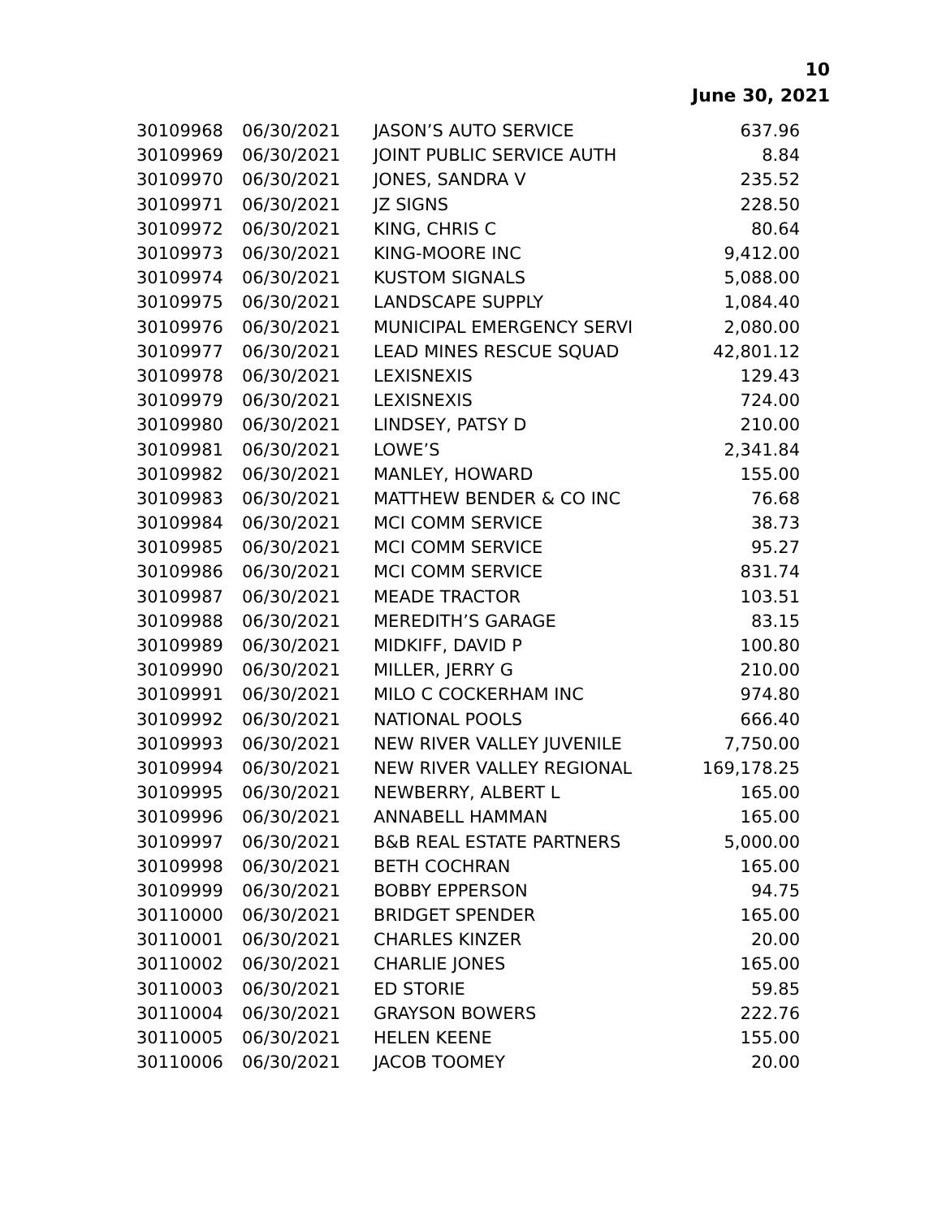10
June 30, 2021
| 30109968 | 06/30/2021 | JASON’S AUTO SERVICE | 637.96 |
| 30109969 | 06/30/2021 | JOINT PUBLIC SERVICE AUTH | 8.84 |
| 30109970 | 06/30/2021 | JONES, SANDRA V | 235.52 |
| 30109971 | 06/30/2021 | JZ SIGNS | 228.50 |
| 30109972 | 06/30/2021 | KING, CHRIS C | 80.64 |
| 30109973 | 06/30/2021 | KING-MOORE INC | 9,412.00 |
| 30109974 | 06/30/2021 | KUSTOM SIGNALS | 5,088.00 |
| 30109975 | 06/30/2021 | LANDSCAPE SUPPLY | 1,084.40 |
| 30109976 | 06/30/2021 | MUNICIPAL EMERGENCY SERVI | 2,080.00 |
| 30109977 | 06/30/2021 | LEAD MINES RESCUE SQUAD | 42,801.12 |
| 30109978 | 06/30/2021 | LEXISNEXIS | 129.43 |
| 30109979 | 06/30/2021 | LEXISNEXIS | 724.00 |
| 30109980 | 06/30/2021 | LINDSEY, PATSY D | 210.00 |
| 30109981 | 06/30/2021 | LOWE’S | 2,341.84 |
| 30109982 | 06/30/2021 | MANLEY, HOWARD | 155.00 |
| 30109983 | 06/30/2021 | MATTHEW BENDER & CO INC | 76.68 |
| 30109984 | 06/30/2021 | MCI COMM SERVICE | 38.73 |
| 30109985 | 06/30/2021 | MCI COMM SERVICE | 95.27 |
| 30109986 | 06/30/2021 | MCI COMM SERVICE | 831.74 |
| 30109987 | 06/30/2021 | MEADE TRACTOR | 103.51 |
| 30109988 | 06/30/2021 | MEREDITH’S GARAGE | 83.15 |
| 30109989 | 06/30/2021 | MIDKIFF, DAVID P | 100.80 |
| 30109990 | 06/30/2021 | MILLER, JERRY G | 210.00 |
| 30109991 | 06/30/2021 | MILO C COCKERHAM INC | 974.80 |
| 30109992 | 06/30/2021 | NATIONAL POOLS | 666.40 |
| 30109993 | 06/30/2021 | NEW RIVER VALLEY JUVENILE | 7,750.00 |
| 30109994 | 06/30/2021 | NEW RIVER VALLEY REGIONAL | 169,178.25 |
| 30109995 | 06/30/2021 | NEWBERRY, ALBERT L | 165.00 |
| 30109996 | 06/30/2021 | ANNABELL HAMMAN | 165.00 |
| 30109997 | 06/30/2021 | B&B REAL ESTATE PARTNERS | 5,000.00 |
| 30109998 | 06/30/2021 | BETH COCHRAN | 165.00 |
| 30109999 | 06/30/2021 | BOBBY EPPERSON | 94.75 |
| 30110000 | 06/30/2021 | BRIDGET SPENDER | 165.00 |
| 30110001 | 06/30/2021 | CHARLES KINZER | 20.00 |
| 30110002 | 06/30/2021 | CHARLIE JONES | 165.00 |
| 30110003 | 06/30/2021 | ED STORIE | 59.85 |
| 30110004 | 06/30/2021 | GRAYSON BOWERS | 222.76 |
| 30110005 | 06/30/2021 | HELEN KEENE | 155.00 |
| 30110006 | 06/30/2021 | JACOB TOOMEY | 20.00 |